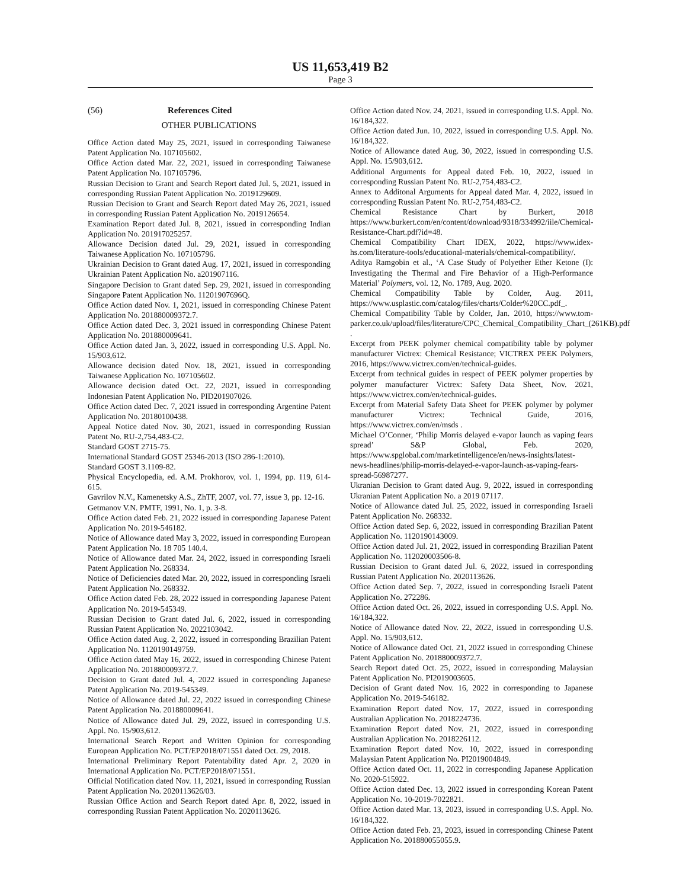US 11,653,419 B2
Page 3
(56) References Cited
OTHER PUBLICATIONS
Office Action dated May 25, 2021, issued in corresponding Taiwanese Patent Application No. 107105602.
Office Action dated Mar. 22, 2021, issued in corresponding Taiwanese Patent Application No. 107105796.
Russian Decision to Grant and Search Report dated Jul. 5, 2021, issued in corresponding Russian Patent Application No. 2019129609.
Russian Decision to Grant and Search Report dated May 26, 2021, issued in corresponding Russian Patent Application No. 2019126654.
Examination Report dated Jul. 8, 2021, issued in corresponding Indian Application No. 201917025257.
Allowance Decision dated Jul. 29, 2021, issued in corresponding Taiwanese Application No. 107105796.
Ukrainian Decision to Grant dated Aug. 17, 2021, issued in corresponding Ukrainian Patent Application No. a201907116.
Singapore Decision to Grant dated Sep. 29, 2021, issued in corresponding Singapore Patent Application No. 11201907696Q.
Office Action dated Nov. 1, 2021, issued in corresponding Chinese Patent Application No. 201880009372.7.
Office Action dated Dec. 3, 2021 issued in corresponding Chinese Patent Application No. 201880009641.
Office Action dated Jan. 3, 2022, issued in corresponding U.S. Appl. No. 15/903,612.
Allowance decision dated Nov. 18, 2021, issued in corresponding Taiwanese Application No. 107105602.
Allowance decision dated Oct. 22, 2021, issued in corresponding Indonesian Patent Application No. PID201907026.
Office Action dated Dec. 7, 2021 issued in corresponding Argentine Patent Application No. 20180100438.
Appeal Notice dated Nov. 30, 2021, issued in corresponding Russian Patent No. RU-2,754,483-C2.
Standard GOST 2715-75.
International Standard GOST 25346-2013 (ISO 286-1:2010).
Standard GOST 3.1109-82.
Physical Encyclopedia, ed. A.M. Prokhorov, vol. 1, 1994, pp. 119, 614-615.
Gavrilov N.V., Kamenetsky A.S., ZhTF, 2007, vol. 77, issue 3, pp. 12-16.
Getmanov V.N. PMTF, 1991, No. 1, p. 3-8.
Office Action dated Feb. 21, 2022 issued in corresponding Japanese Patent Application No. 2019-546182.
Notice of Allowance dated May 3, 2022, issued in corresponding European Patent Application No. 18 705 140.4.
Notice of Allowance dated Mar. 24, 2022, issued in corresponding Israeli Patent Application No. 268334.
Notice of Deficiencies dated Mar. 20, 2022, issued in corresponding Israeli Patent Application No. 268332.
Office Action dated Feb. 28, 2022 issued in corresponding Japanese Patent Application No. 2019-545349.
Russian Decision to Grant dated Jul. 6, 2022, issued in corresponding Russian Patent Application No. 2022103042.
Office Action dated Aug. 2, 2022, issued in corresponding Brazilian Patent Application No. 1120190149759.
Office Action dated May 16, 2022, issued in corresponding Chinese Patent Application No. 201880009372.7.
Decision to Grant dated Jul. 4, 2022 issued in corresponding Japanese Patent Application No. 2019-545349.
Notice of Allowance dated Jul. 22, 2022 issued in corresponding Chinese Patent Application No. 201880009641.
Notice of Allowance dated Jul. 29, 2022, issued in corresponding U.S. Appl. No. 15/903,612.
International Search Report and Written Opinion for corresponding European Application No. PCT/EP2018/071551 dated Oct. 29, 2018.
International Preliminary Report Patentability dated Apr. 2, 2020 in International Application No. PCT/EP2018/071551.
Official Notification dated Nov. 11, 2021, issued in corresponding Russian Patent Application No. 2020113626/03.
Russian Office Action and Search Report dated Apr. 8, 2022, issued in corresponding Russian Patent Application No. 2020113626.
Office Action dated Nov. 24, 2021, issued in corresponding U.S. Appl. No. 16/184,322.
Office Action dated Jun. 10, 2022, issued in corresponding U.S. Appl. No. 16/184,322.
Notice of Allowance dated Aug. 30, 2022, issued in corresponding U.S. Appl. No. 15/903,612.
Additional Arguments for Appeal dated Feb. 10, 2022, issued in corresponding Russian Patent No. RU-2,754,483-C2.
Annex to Additonal Arguments for Appeal dated Mar. 4, 2022, issued in corresponding Russian Patent No. RU-2,754,483-C2.
Chemical Resistance Chart by Burkert, 2018 https://www.burkert.com/en/content/download/9318/334992/iile/Chemical-Resistance-Chart.pdf?id=48.
Chemical Compatibility Chart IDEX, 2022, https://www.idex-hs.com/literature-tools/educational-materials/chemical-compatibility/.
Aditya Ramgobin et al., ‘A Case Study of Polyether Ether Ketone (I): Investigating the Thermal and Fire Behavior of a High-Performance Material’ Polymers, vol. 12, No. 1789, Aug. 2020.
Chemical Compatibility Table by Colder, Aug. 2011, https://www.usplastic.com/catalog/files/charts/Colder%20CC.pdf_.
Chemical Compatibility Table by Colder, Jan. 2010, https://www.tom-parker.co.uk/upload/files/literature/CPC_Chemical_Compatibility_Chart_(261KB).pdf .
Excerpt from PEEK polymer chemical compatibility table by polymer manufacturer Victrex: Chemical Resistance; VICTREX PEEK Polymers, 2016, https://www.victrex.com/en/technical-guides.
Excerpt from technical guides in respect of PEEK polymer properties by polymer manufacturer Victrex: Safety Data Sheet, Nov. 2021, https://www.victrex.com/en/technical-guides.
Excerpt from Material Safety Data Sheet for PEEK polymer by polymer manufacturer Victrex: Technical Guide, 2016, https://www.victrex.com/en/msds .
Michael O’Conner, ‘Philip Morris delayed e-vapor launch as vaping fears spread’ S&P Global, Feb. 2020, https://www.spglobal.com/marketintelligence/en/news-insights/latest-news-headlines/philip-morris-delayed-e-vapor-launch-as-vaping-fears-spread-56987277.
Ukranian Decision to Grant dated Aug. 9, 2022, issued in corresponding Ukranian Patent Application No. a 2019 07117.
Notice of Allowance dated Jul. 25, 2022, issued in corresponding Israeli Patent Application No. 268332.
Office Action dated Sep. 6, 2022, issued in corresponding Brazilian Patent Application No. 1120190143009.
Office Action dated Jul. 21, 2022, issued in corresponding Brazilian Patent Application No. 112020003506-8.
Russian Decision to Grant dated Jul. 6, 2022, issued in corresponding Russian Patent Application No. 2020113626.
Office Action dated Sep. 7, 2022, issued in corresponding Israeli Patent Application No. 272286.
Office Action dated Oct. 26, 2022, issued in corresponding U.S. Appl. No. 16/184,322.
Notice of Allowance dated Nov. 22, 2022, issued in corresponding U.S. Appl. No. 15/903,612.
Notice of Allowance dated Oct. 21, 2022 issued in corresponding Chinese Patent Application No. 201880009372.7.
Search Report dated Oct. 25, 2022, issued in corresponding Malaysian Patent Application No. PI2019003605.
Decision of Grant dated Nov. 16, 2022 in corresponding to Japanese Application No. 2019-546182.
Examination Report dated Nov. 17, 2022, issued in corresponding Australian Application No. 2018224736.
Examination Report dated Nov. 21, 2022, issued in corresponding Australian Application No. 2018226112.
Examination Report dated Nov. 10, 2022, issued in corresponding Malaysian Patent Application No. PI2019004849.
Office Action dated Oct. 11, 2022 in corresponding Japanese Application No. 2020-515922.
Office Action dated Dec. 13, 2022 issued in corresponding Korean Patent Application No. 10-2019-7022821.
Office Action dated Mar. 13, 2023, issued in corresponding U.S. Appl. No. 16/184,322.
Office Action dated Feb. 23, 2023, issued in corresponding Chinese Patent Application No. 201880055055.9.